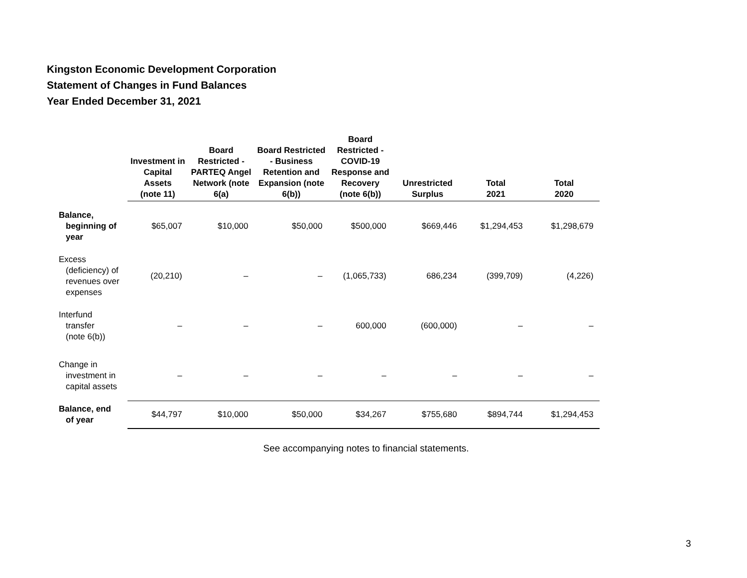Kingston Economic Development Corporation
Statement of Changes in Fund Balances
Year Ended December 31, 2021
| | Investment in Capital Assets (note 11) | Board Restricted - PARTEQ Angel Network (note 6(a) | Board Restricted - Business Retention and Expansion (note 6(b)) | Board Restricted - COVID-19 Response and Recovery (note 6(b)) | Unrestricted Surplus | Total 2021 | Total 2020 |
| --- | --- | --- | --- | --- | --- | --- | --- |
| Balance, beginning of year | $65,007 | $10,000 | $50,000 | $500,000 | $669,446 | $1,294,453 | $1,298,679 |
| Excess (deficiency) of revenues over expenses | (20,210) | – | – | (1,065,733) | 686,234 | (399,709) | (4,226) |
| Interfund transfer (note 6(b)) | – | – | – | 600,000 | (600,000) | – | – |
| Change in investment in capital assets | – | – | – | – | – | – | – |
| Balance, end of year | $44,797 | $10,000 | $50,000 | $34,267 | $755,680 | $894,744 | $1,294,453 |
See accompanying notes to financial statements.
3